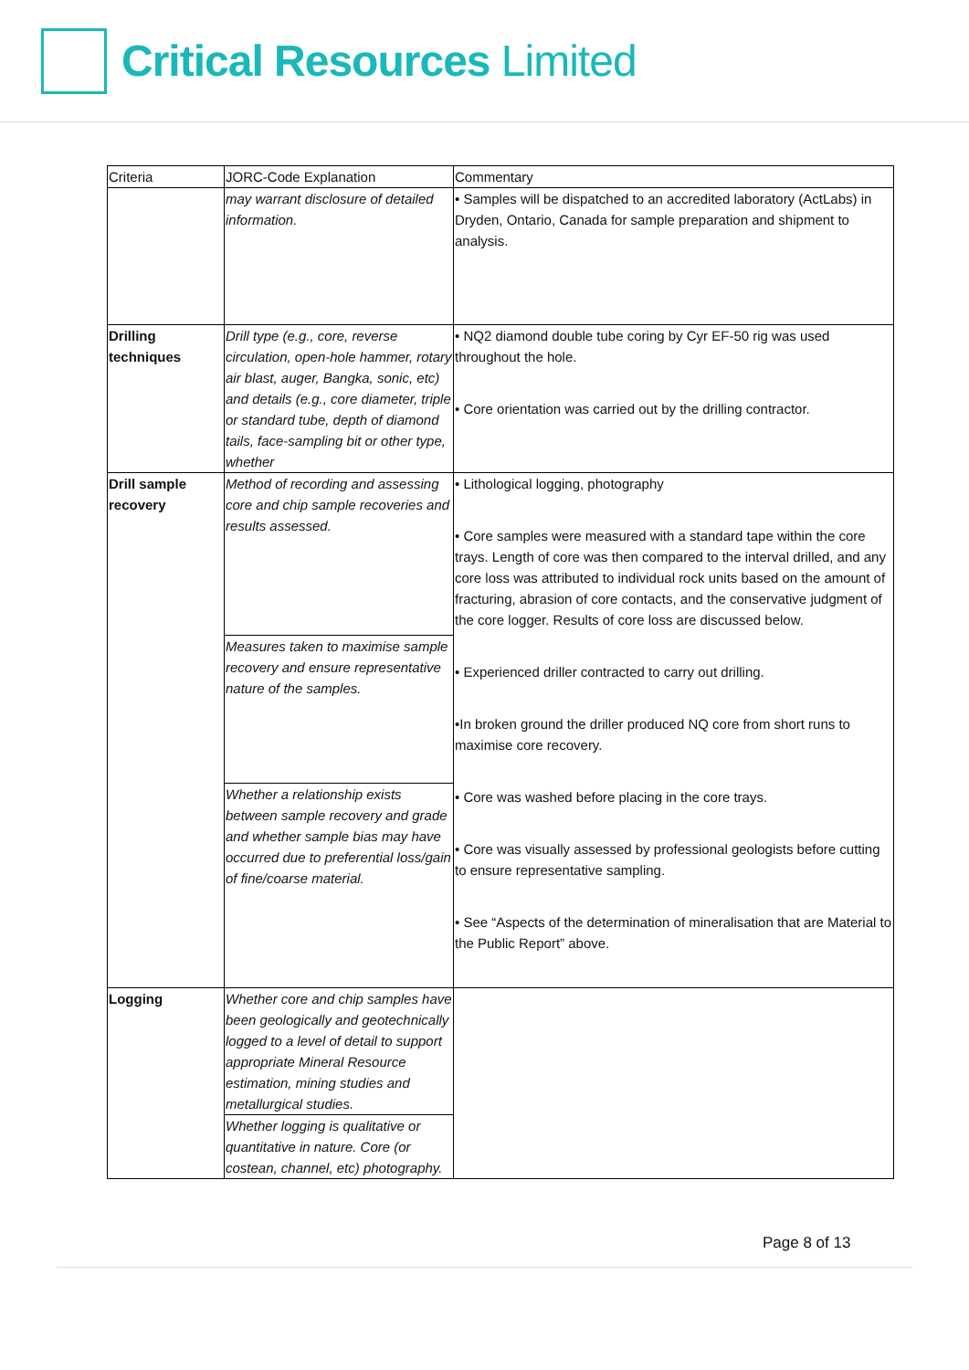Critical Resources Limited
| Criteria | JORC-Code Explanation | Commentary |
| --- | --- | --- |
| | may warrant disclosure of detailed information. | • Samples will be dispatched to an accredited laboratory (ActLabs) in Dryden, Ontario, Canada for sample preparation and shipment to analysis. |
| Drilling techniques | Drill type (e.g., core, reverse circulation, open-hole hammer, rotary air blast, auger, Bangka, sonic, etc) and details (e.g., core diameter, triple or standard tube, depth of diamond tails, face-sampling bit or other type, whether | • NQ2 diamond double tube coring by Cyr EF-50 rig was used throughout the hole. • Core orientation was carried out by the drilling contractor. |
| Drill sample recovery | Method of recording and assessing core and chip sample recoveries and results assessed. | • Lithological logging, photography • Core samples were measured with a standard tape within the core trays. Length of core was then compared to the interval drilled, and any core loss was attributed to individual rock units based on the amount of fracturing, abrasion of core contacts, and the conservative judgment of the core logger. Results of core loss are discussed below. • Experienced driller contracted to carry out drilling. •In broken ground the driller produced NQ core from short runs to maximise core recovery. • Core was washed before placing in the core trays. • Core was visually assessed by professional geologists before cutting to ensure representative sampling. • See “Aspects of the determination of mineralisation that are Material to the Public Report” above. |
| | Measures taken to maximise sample recovery and ensure representative nature of the samples. | |
| | Whether a relationship exists between sample recovery and grade and whether sample bias may have occurred due to preferential loss/gain of fine/coarse material. | |
| Logging | Whether core and chip samples have been geologically and geotechnically logged to a level of detail to support appropriate Mineral Resource estimation, mining studies and metallurgical studies. | |
| | Whether logging is qualitative or quantitative in nature. Core (or costean, channel, etc) photography. | |
Page 8 of 13